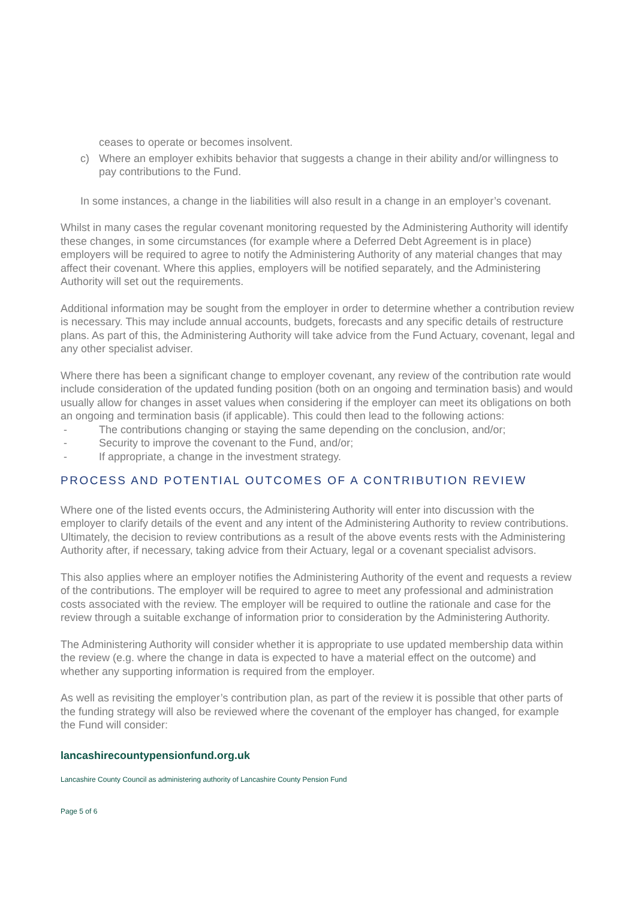ceases to operate or becomes insolvent.
c) Where an employer exhibits behavior that suggests a change in their ability and/or willingness to pay contributions to the Fund.
In some instances, a change in the liabilities will also result in a change in an employer’s covenant.
Whilst in many cases the regular covenant monitoring requested by the Administering Authority will identify these changes, in some circumstances (for example where a Deferred Debt Agreement is in place) employers will be required to agree to notify the Administering Authority of any material changes that may affect their covenant. Where this applies, employers will be notified separately, and the Administering Authority will set out the requirements.
Additional information may be sought from the employer in order to determine whether a contribution review is necessary. This may include annual accounts, budgets, forecasts and any specific details of restructure plans. As part of this, the Administering Authority will take advice from the Fund Actuary, covenant, legal and any other specialist adviser.
Where there has been a significant change to employer covenant, any review of the contribution rate would include consideration of the updated funding position (both on an ongoing and termination basis) and would usually allow for changes in asset values when considering if the employer can meet its obligations on both an ongoing and termination basis (if applicable). This could then lead to the following actions:
- The contributions changing or staying the same depending on the conclusion, and/or;
- Security to improve the covenant to the Fund, and/or;
- If appropriate, a change in the investment strategy.
PROCESS AND POTENTIAL OUTCOMES OF A CONTRIBUTION REVIEW
Where one of the listed events occurs, the Administering Authority will enter into discussion with the employer to clarify details of the event and any intent of the Administering Authority to review contributions. Ultimately, the decision to review contributions as a result of the above events rests with the Administering Authority after, if necessary, taking advice from their Actuary, legal or a covenant specialist advisors.
This also applies where an employer notifies the Administering Authority of the event and requests a review of the contributions. The employer will be required to agree to meet any professional and administration costs associated with the review. The employer will be required to outline the rationale and case for the review through a suitable exchange of information prior to consideration by the Administering Authority.
The Administering Authority will consider whether it is appropriate to use updated membership data within the review (e.g. where the change in data is expected to have a material effect on the outcome) and whether any supporting information is required from the employer.
As well as revisiting the employer’s contribution plan, as part of the review it is possible that other parts of the funding strategy will also be reviewed where the covenant of the employer has changed, for example the Fund will consider:
lancashirecountypensionfund.org.uk
Lancashire County Council as administering authority of Lancashire County Pension Fund
Page 5 of 6